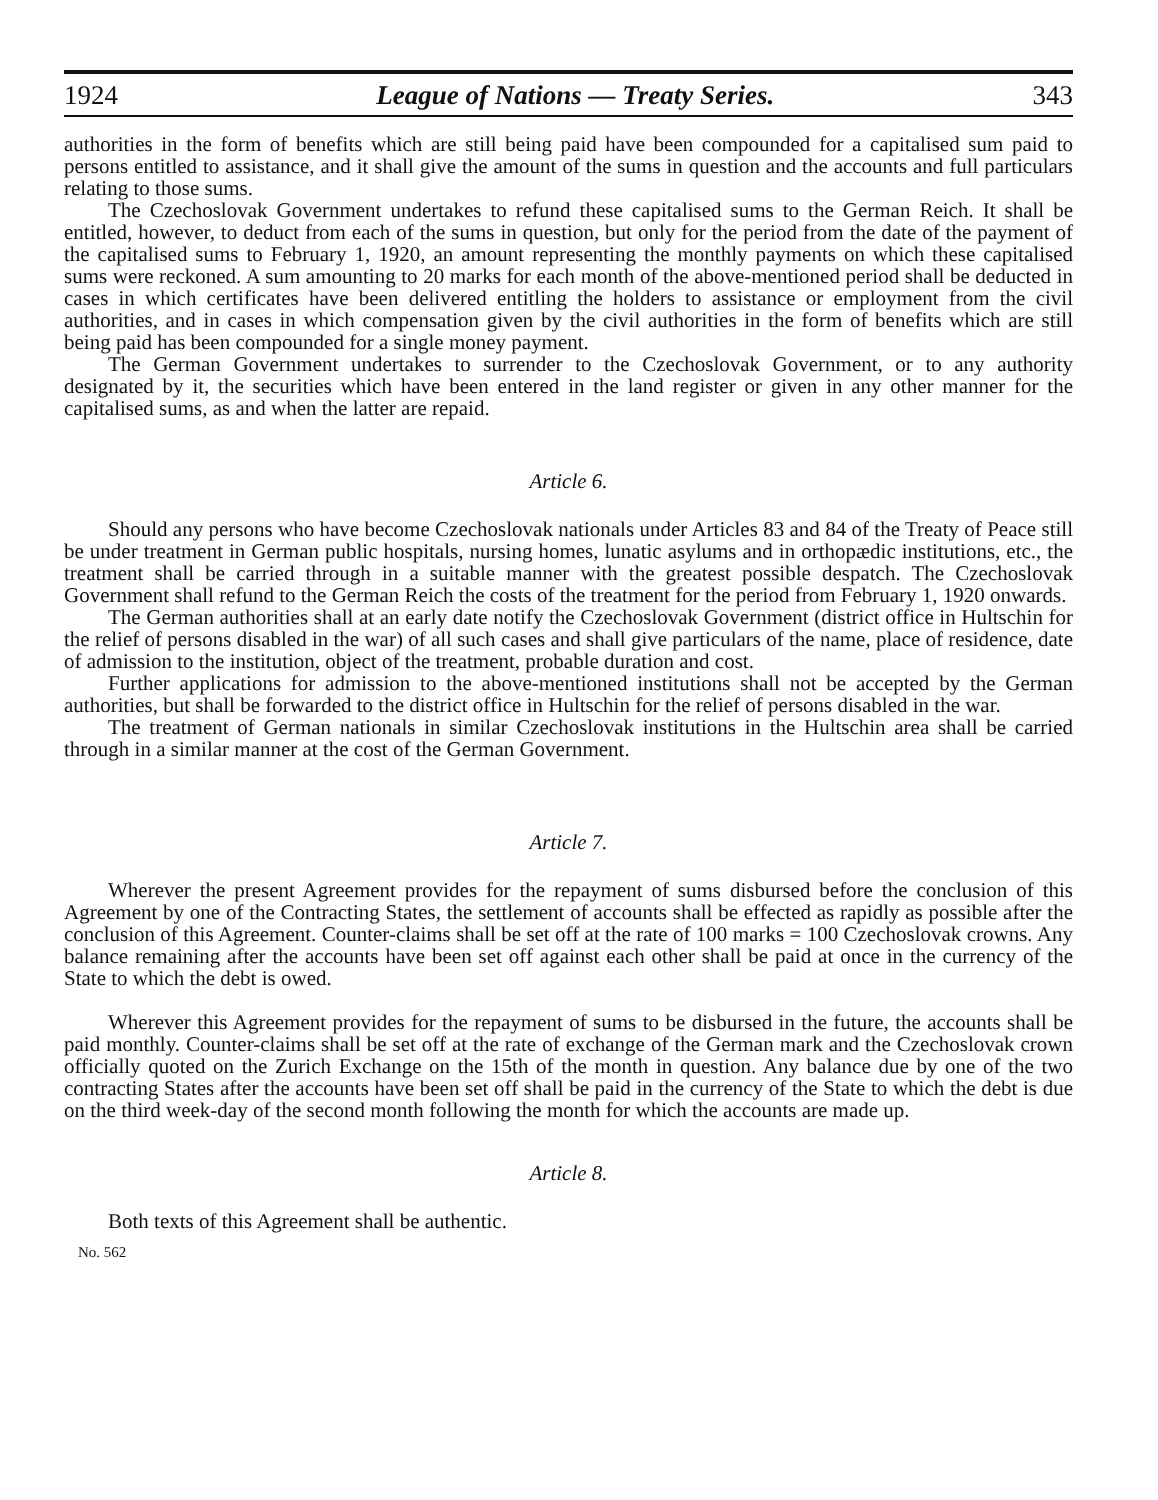1924 League of Nations — Treaty Series. 343
authorities in the form of benefits which are still being paid have been compounded for a capitalised sum paid to persons entitled to assistance, and it shall give the amount of the sums in question and the accounts and full particulars relating to those sums.
The Czechoslovak Government undertakes to refund these capitalised sums to the German Reich. It shall be entitled, however, to deduct from each of the sums in question, but only for the period from the date of the payment of the capitalised sums to February 1, 1920, an amount representing the monthly payments on which these capitalised sums were reckoned. A sum amounting to 20 marks for each month of the above-mentioned period shall be deducted in cases in which certificates have been delivered entitling the holders to assistance or employment from the civil authorities, and in cases in which compensation given by the civil authorities in the form of benefits which are still being paid has been compounded for a single money payment.
The German Government undertakes to surrender to the Czechoslovak Government, or to any authority designated by it, the securities which have been entered in the land register or given in any other manner for the capitalised sums, as and when the latter are repaid.
Article 6.
Should any persons who have become Czechoslovak nationals under Articles 83 and 84 of the Treaty of Peace still be under treatment in German public hospitals, nursing homes, lunatic asylums and in orthopædic institutions, etc., the treatment shall be carried through in a suitable manner with the greatest possible despatch. The Czechoslovak Government shall refund to the German Reich the costs of the treatment for the period from February 1, 1920 onwards.
The German authorities shall at an early date notify the Czechoslovak Government (district office in Hultschin for the relief of persons disabled in the war) of all such cases and shall give particulars of the name, place of residence, date of admission to the institution, object of the treatment, probable duration and cost.
Further applications for admission to the above-mentioned institutions shall not be accepted by the German authorities, but shall be forwarded to the district office in Hultschin for the relief of persons disabled in the war.
The treatment of German nationals in similar Czechoslovak institutions in the Hultschin area shall be carried through in a similar manner at the cost of the German Government.
Article 7.
Wherever the present Agreement provides for the repayment of sums disbursed before the conclusion of this Agreement by one of the Contracting States, the settlement of accounts shall be effected as rapidly as possible after the conclusion of this Agreement. Counter-claims shall be set off at the rate of 100 marks = 100 Czechoslovak crowns. Any balance remaining after the accounts have been set off against each other shall be paid at once in the currency of the State to which the debt is owed.
Wherever this Agreement provides for the repayment of sums to be disbursed in the future, the accounts shall be paid monthly. Counter-claims shall be set off at the rate of exchange of the German mark and the Czechoslovak crown officially quoted on the Zurich Exchange on the 15th of the month in question. Any balance due by one of the two contracting States after the accounts have been set off shall be paid in the currency of the State to which the debt is due on the third week-day of the second month following the month for which the accounts are made up.
Article 8.
Both texts of this Agreement shall be authentic.
No. 562